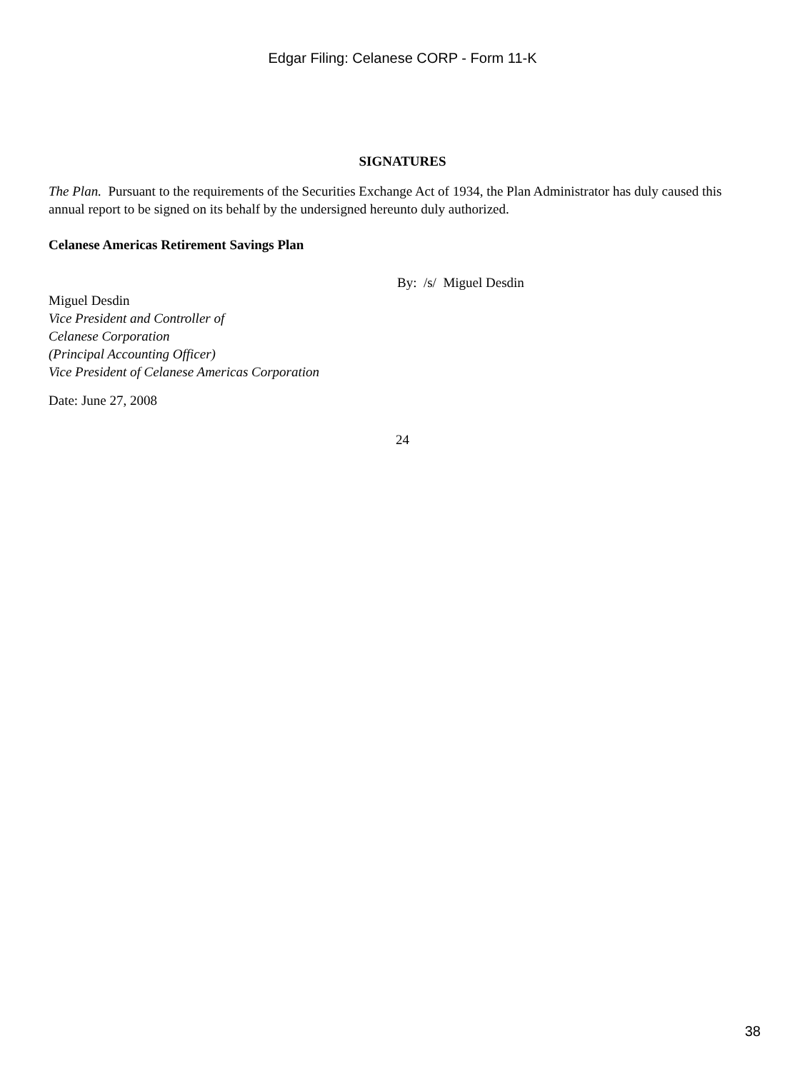Edgar Filing: Celanese CORP - Form 11-K
SIGNATURES
The Plan. Pursuant to the requirements of the Securities Exchange Act of 1934, the Plan Administrator has duly caused this annual report to be signed on its behalf by the undersigned hereunto duly authorized.
Celanese Americas Retirement Savings Plan
By: /s/ Miguel Desdin
Miguel Desdin
Vice President and Controller of
Celanese Corporation
(Principal Accounting Officer)
Vice President of Celanese Americas Corporation
Date: June 27, 2008
24
38